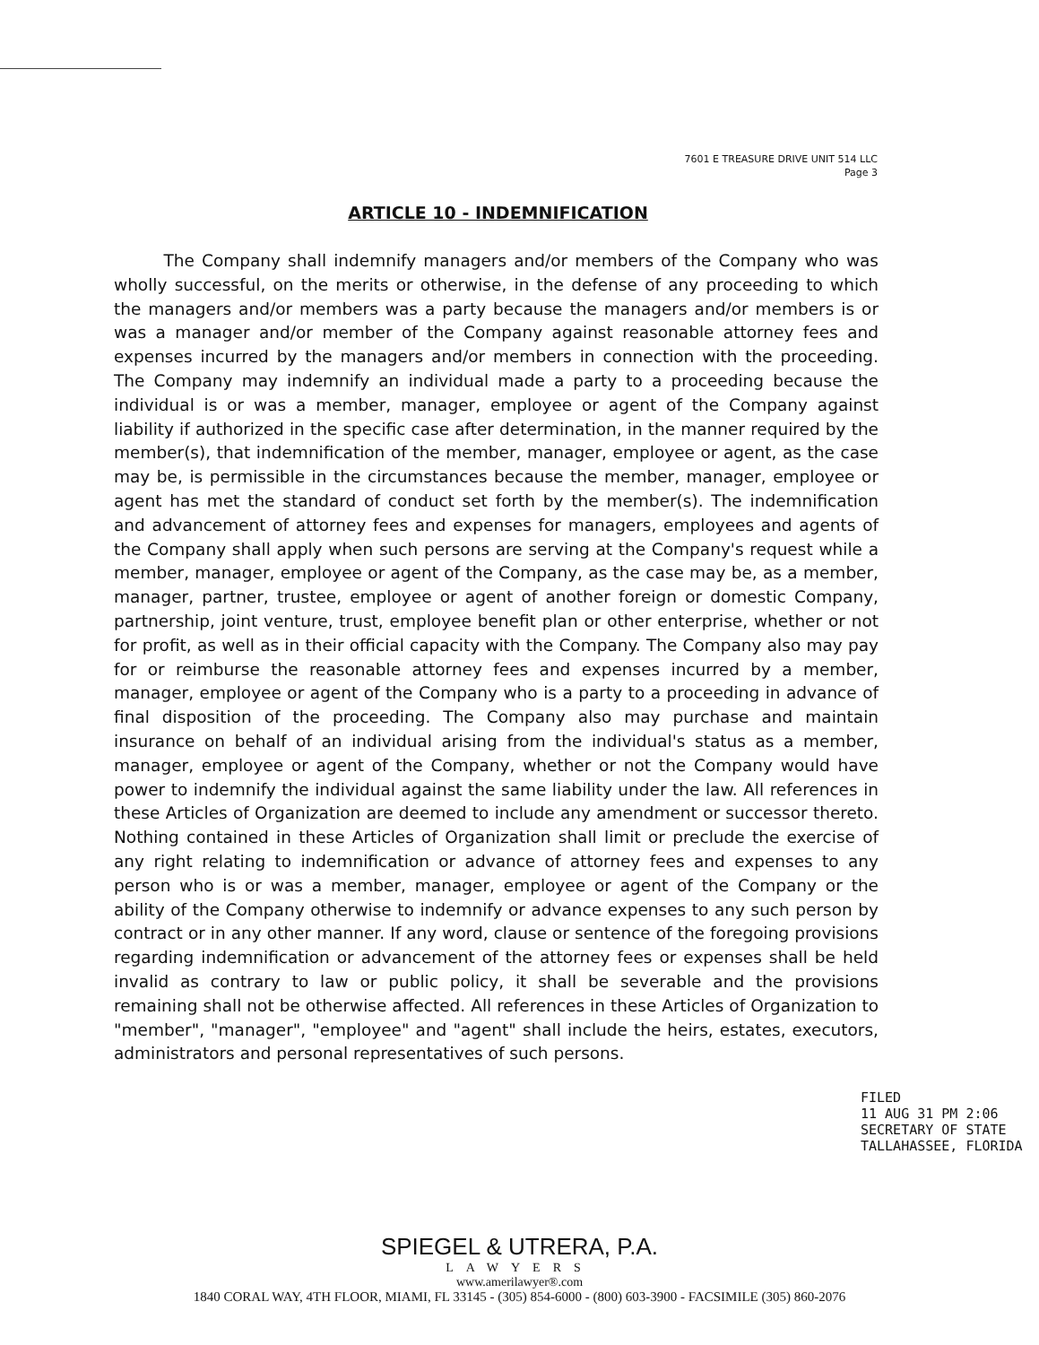7601 E TREASURE DRIVE UNIT 514 LLC
Page 3
ARTICLE 10 - INDEMNIFICATION
   The Company shall indemnify managers and/or members of the Company who was wholly successful, on the merits or otherwise, in the defense of any proceeding to which the managers and/or members was a party because the managers and/or members is or was a manager and/or member of the Company against reasonable attorney fees and expenses incurred by the managers and/or members in connection with the proceeding. The Company may indemnify an individual made a party to a proceeding because the individual is or was a member, manager, employee or agent of the Company against liability if authorized in the specific case after determination, in the manner required by the member(s), that indemnification of the member, manager, employee or agent, as the case may be, is permissible in the circumstances because the member, manager, employee or agent has met the standard of conduct set forth by the member(s). The indemnification and advancement of attorney fees and expenses for managers, employees and agents of the Company shall apply when such persons are serving at the Company's request while a member, manager, employee or agent of the Company, as the case may be, as a member, manager, partner, trustee, employee or agent of another foreign or domestic Company, partnership, joint venture, trust, employee benefit plan or other enterprise, whether or not for profit, as well as in their official capacity with the Company. The Company also may pay for or reimburse the reasonable attorney fees and expenses incurred by a member, manager, employee or agent of the Company who is a party to a proceeding in advance of final disposition of the proceeding. The Company also may purchase and maintain insurance on behalf of an individual arising from the individual's status as a member, manager, employee or agent of the Company, whether or not the Company would have power to indemnify the individual against the same liability under the law. All references in these Articles of Organization are deemed to include any amendment or successor thereto. Nothing contained in these Articles of Organization shall limit or preclude the exercise of any right relating to indemnification or advance of attorney fees and expenses to any person who is or was a member, manager, employee or agent of the Company or the ability of the Company otherwise to indemnify or advance expenses to any such person by contract or in any other manner. If any word, clause or sentence of the foregoing provisions regarding indemnification or advancement of the attorney fees or expenses shall be held invalid as contrary to law or public policy, it shall be severable and the provisions remaining shall not be otherwise affected. All references in these Articles of Organization to "member", "manager", "employee" and "agent" shall include the heirs, estates, executors, administrators and personal representatives of such persons.
SPIEGEL & UTRERA, P.A.
LAWYERS
www.amerilawyer®.com
1840 CORAL WAY, 4TH FLOOR, MIAMI, FL 33145 - (305) 854-6000 - (800) 603-3900 - FACSIMILE (305) 860-2076
FILED
11 AUG 31 PM 2:06
SECRETARY OF STATE
TALLAHASSEE, FLORIDA